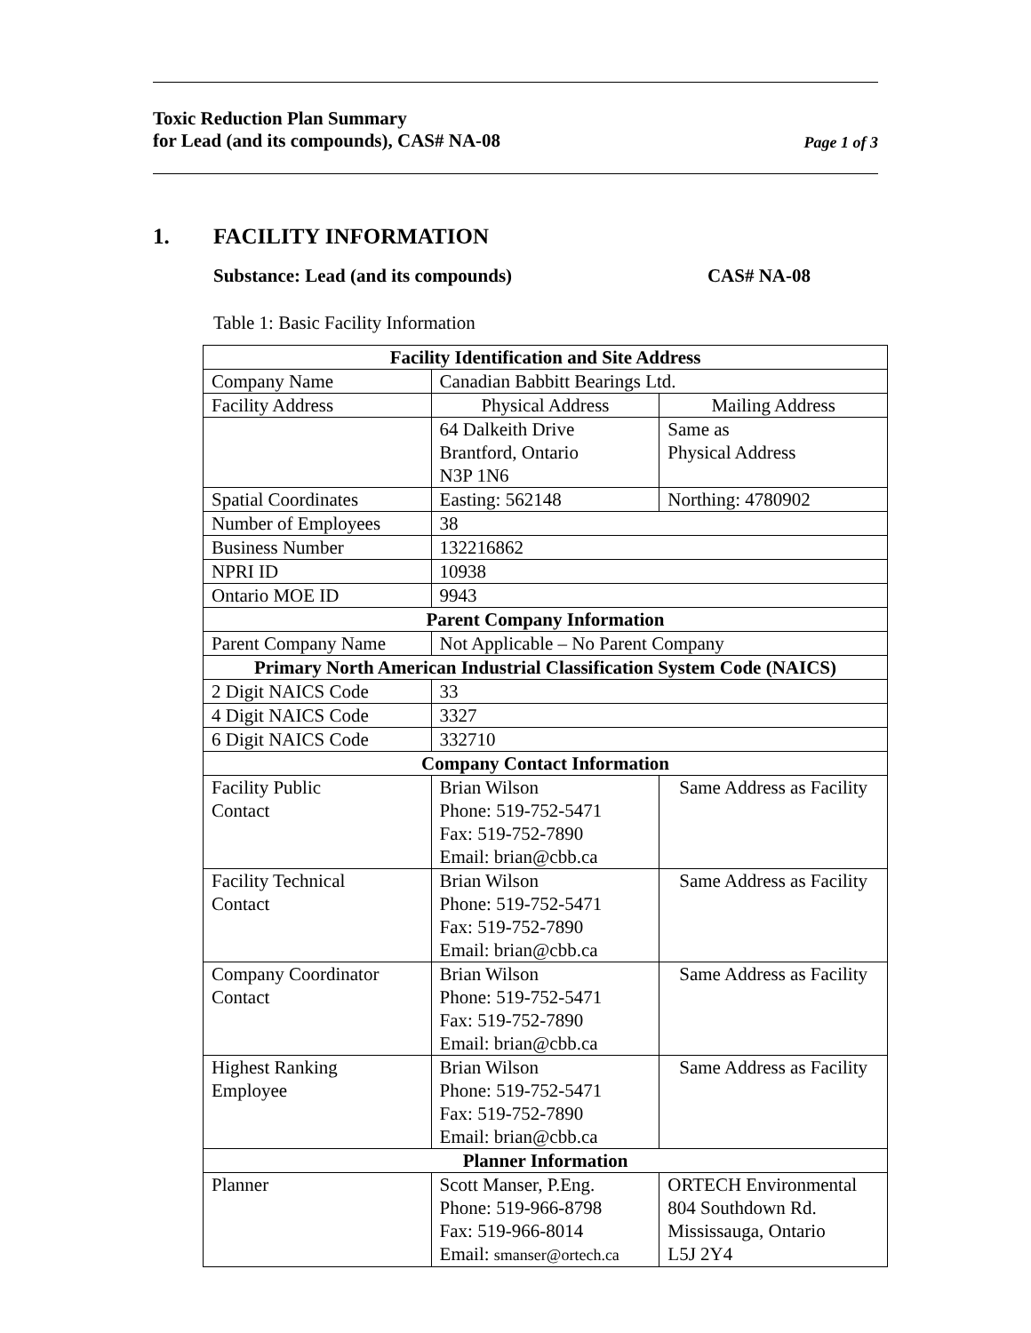Toxic Reduction Plan Summary
for Lead (and its compounds), CAS# NA-08
Page 1 of 3
1. FACILITY INFORMATION
Substance: Lead (and its compounds)
CAS# NA-08
Table 1: Basic Facility Information
| Facility Identification and Site Address | | |
| --- | --- | --- |
| Company Name | Canadian Babbitt Bearings Ltd. | |
| Facility Address | Physical Address | Mailing Address |
| | 64 Dalkeith Drive Brantford, Ontario N3P 1N6 | Same as Physical Address |
| Spatial Coordinates | Easting: 562148 | Northing: 4780902 |
| Number of Employees | 38 | |
| Business Number | 132216862 | |
| NPRI ID | 10938 | |
| Ontario MOE ID | 9943 | |
| Parent Company Information | | |
| Parent Company Name | Not Applicable – No Parent Company | |
| Primary North American Industrial Classification System Code (NAICS) | | |
| 2 Digit NAICS Code | 33 | |
| 4 Digit NAICS Code | 3327 | |
| 6 Digit NAICS Code | 332710 | |
| Company Contact Information | | |
| Facility Public Contact | Brian Wilson Phone: 519-752-5471 Fax: 519-752-7890 Email: brian@cbb.ca | Same Address as Facility |
| Facility Technical Contact | Brian Wilson Phone: 519-752-5471 Fax: 519-752-7890 Email: brian@cbb.ca | Same Address as Facility |
| Company Coordinator Contact | Brian Wilson Phone: 519-752-5471 Fax: 519-752-7890 Email: brian@cbb.ca | Same Address as Facility |
| Highest Ranking Employee | Brian Wilson Phone: 519-752-5471 Fax: 519-752-7890 Email: brian@cbb.ca | Same Address as Facility |
| Planner Information | | |
| Planner | Scott Manser, P.Eng. Phone: 519-966-8798 Fax: 519-966-8014 Email: smanser@ortech.ca | ORTECH Environmental 804 Southdown Rd. Mississauga, Ontario L5J 2Y4 |